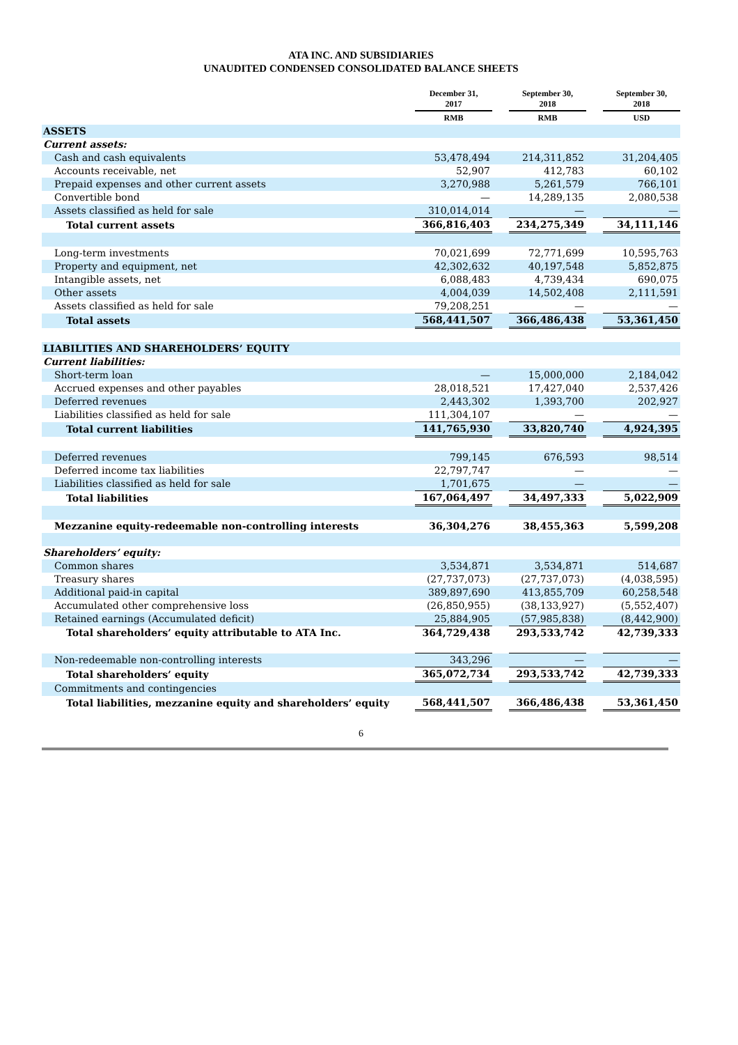ATA INC. AND SUBSIDIARIES
UNAUDITED CONDENSED CONSOLIDATED BALANCE SHEETS
| | December 31, 2017 | | September 30, 2018 | | September 30, 2018 |
| --- | --- | --- | --- | --- | --- |
| | RMB | | RMB | | USD |
| ASSETS | | | | | |
| Current assets: | | | | | |
| Cash and cash equivalents | 53,478,494 | | 214,311,852 | | 31,204,405 |
| Accounts receivable, net | 52,907 | | 412,783 | | 60,102 |
| Prepaid expenses and other current assets | 3,270,988 | | 5,261,579 | | 766,101 |
| Convertible bond | — | | 14,289,135 | | 2,080,538 |
| Assets classified as held for sale | 310,014,014 | | — | | — |
| Total current assets | 366,816,403 | | 234,275,349 | | 34,111,146 |
| Long-term investments | 70,021,699 | | 72,771,699 | | 10,595,763 |
| Property and equipment, net | 42,302,632 | | 40,197,548 | | 5,852,875 |
| Intangible assets, net | 6,088,483 | | 4,739,434 | | 690,075 |
| Other assets | 4,004,039 | | 14,502,408 | | 2,111,591 |
| Assets classified as held for sale | 79,208,251 | | — | | — |
| Total assets | 568,441,507 | | 366,486,438 | | 53,361,450 |
| LIABILITIES AND SHAREHOLDERS’ EQUITY | | | | | |
| Current liabilities: | | | | | |
| Short-term loan | — | | 15,000,000 | | 2,184,042 |
| Accrued expenses and other payables | 28,018,521 | | 17,427,040 | | 2,537,426 |
| Deferred revenues | 2,443,302 | | 1,393,700 | | 202,927 |
| Liabilities classified as held for sale | 111,304,107 | | — | | — |
| Total current liabilities | 141,765,930 | | 33,820,740 | | 4,924,395 |
| Deferred revenues | 799,145 | | 676,593 | | 98,514 |
| Deferred income tax liabilities | 22,797,747 | | — | | — |
| Liabilities classified as held for sale | 1,701,675 | | — | | — |
| Total liabilities | 167,064,497 | | 34,497,333 | | 5,022,909 |
| Mezzanine equity-redeemable non-controlling interests | 36,304,276 | | 38,455,363 | | 5,599,208 |
| Shareholders’ equity: | | | | | |
| Common shares | 3,534,871 | | 3,534,871 | | 514,687 |
| Treasury shares | (27,737,073) | | (27,737,073) | | (4,038,595) |
| Additional paid-in capital | 389,897,690 | | 413,855,709 | | 60,258,548 |
| Accumulated other comprehensive loss | (26,850,955) | | (38,133,927) | | (5,552,407) |
| Retained earnings (Accumulated deficit) | 25,884,905 | | (57,985,838) | | (8,442,900) |
| Total shareholders’ equity attributable to ATA Inc. | 364,729,438 | | 293,533,742 | | 42,739,333 |
| Non-redeemable non-controlling interests | 343,296 | | — | | — |
| Total shareholders’ equity | 365,072,734 | | 293,533,742 | | 42,739,333 |
| Commitments and contingencies | | | | | |
| Total liabilities, mezzanine equity and shareholders’ equity | 568,441,507 | | 366,486,438 | | 53,361,450 |
6